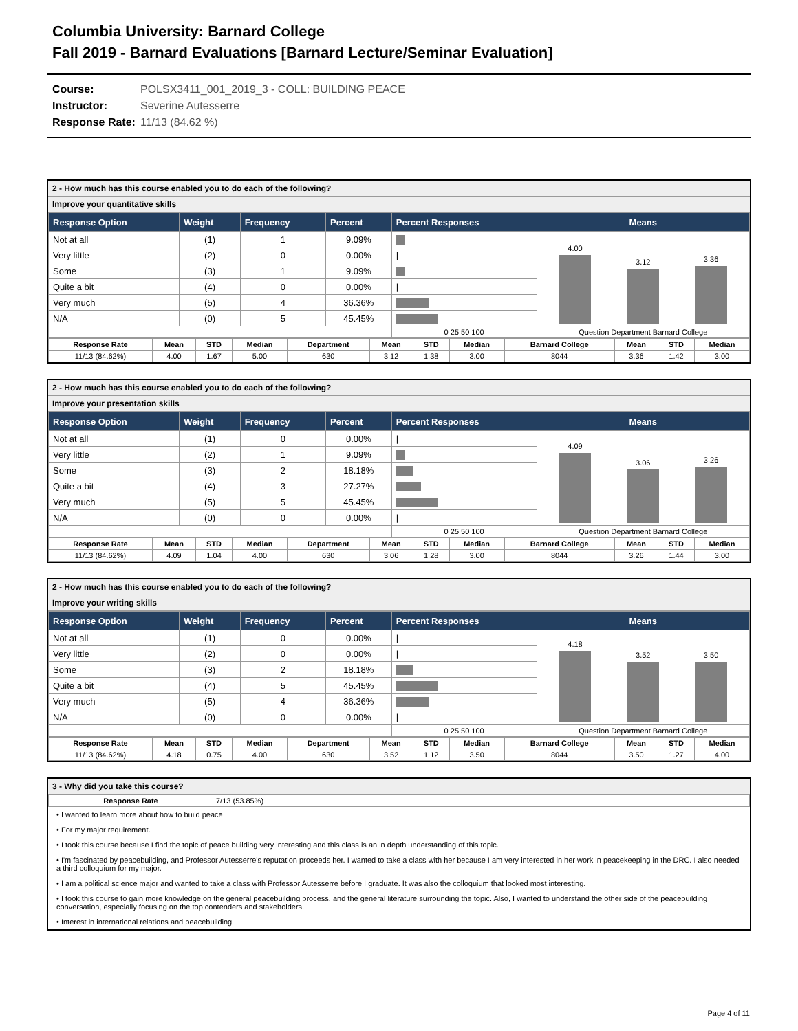Columbia University: Barnard College
Fall 2019 - Barnard Evaluations [Barnard Lecture/Seminar Evaluation]
Course: POLSX3411_001_2019_3 - COLL: BUILDING PEACE
Instructor: Severine Autesserre
Response Rate: 11/13 (84.62 %)
2 - How much has this course enabled you to do each of the following?
Improve your quantitative skills
| Response Option | Weight | Frequency | Percent | Percent Responses | Means |
| --- | --- | --- | --- | --- | --- |
| Not at all | (1) | 1 | 9.09% | | 4.00 3.12 3.36 |
| Very little | (2) | 0 | 0.00% | / | |
| Some | (3) | 1 | 9.09% | | |
| Quite a bit | (4) | 0 | 0.00% | / | |
| Very much | (5) | 4 | 36.36% | | |
| N/A | (0) | 5 | 45.45% | | |
| | | | | 0 25 50 100 | Question Department Barnard College |
| Response Rate | Mean | STD | Median | Department | Mean | STD | Median | Barnard College | Mean | STD | Median |
| --- | --- | --- | --- | --- | --- | --- | --- | --- | --- | --- | --- |
| 11/13 (84.62%) | 4.00 | 1.67 | 5.00 | 630 | 3.12 | 1.38 | 3.00 | 8044 | 3.36 | 1.42 | 3.00 |
2 - How much has this course enabled you to do each of the following?
Improve your presentation skills
| Response Option | Weight | Frequency | Percent | Percent Responses | Means |
| --- | --- | --- | --- | --- | --- |
| Not at all | (1) | 0 | 0.00% | / | 4.09 3.06 3.26 |
| Very little | (2) | 1 | 9.09% | | |
| Some | (3) | 2 | 18.18% | | |
| Quite a bit | (4) | 3 | 27.27% | | |
| Very much | (5) | 5 | 45.45% | | |
| N/A | (0) | 0 | 0.00% | / | |
| | | | | 0 25 50 100 | Question Department Barnard College |
| Response Rate | Mean | STD | Median | Department | Mean | STD | Median | Barnard College | Mean | STD | Median |
| --- | --- | --- | --- | --- | --- | --- | --- | --- | --- | --- | --- |
| 11/13 (84.62%) | 4.09 | 1.04 | 4.00 | 630 | 3.06 | 1.28 | 3.00 | 8044 | 3.26 | 1.44 | 3.00 |
2 - How much has this course enabled you to do each of the following?
Improve your writing skills
| Response Option | Weight | Frequency | Percent | Percent Responses | Means |
| --- | --- | --- | --- | --- | --- |
| Not at all | (1) | 0 | 0.00% | / | 4.18 3.52 3.50 |
| Very little | (2) | 0 | 0.00% | / | |
| Some | (3) | 2 | 18.18% | | |
| Quite a bit | (4) | 5 | 45.45% | | |
| Very much | (5) | 4 | 36.36% | | |
| N/A | (0) | 0 | 0.00% | / | |
| | | | | 0 25 50 100 | Question Department Barnard College |
| Response Rate | Mean | STD | Median | Department | Mean | STD | Median | Barnard College | Mean | STD | Median |
| --- | --- | --- | --- | --- | --- | --- | --- | --- | --- | --- | --- |
| 11/13 (84.62%) | 4.18 | 0.75 | 4.00 | 630 | 3.52 | 1.12 | 3.50 | 8044 | 3.50 | 1.27 | 4.00 |
3 - Why did you take this course?
| Response Rate | 7/13 (53.85%) |
• I wanted to learn more about how to build peace
• For my major requirement.
• I took this course because I find the topic of peace building very interesting and this class is an in depth understanding of this topic.
• I'm fascinated by peacebuilding, and Professor Autesserre's reputation proceeds her. I wanted to take a class with her because I am very interested in her work in peacekeeping in the DRC. I also needed a third colloquium for my major.
• I am a political science major and wanted to take a class with Professor Autesserre before I graduate. It was also the colloquium that looked most interesting.
• I took this course to gain more knowledge on the general peacebuilding process, and the general literature surrounding the topic. Also, I wanted to understand the other side of the peacebuilding conversation, especially focusing on the top contenders and stakeholders.
• Interest in international relations and peacebuilding
Page 4 of 11